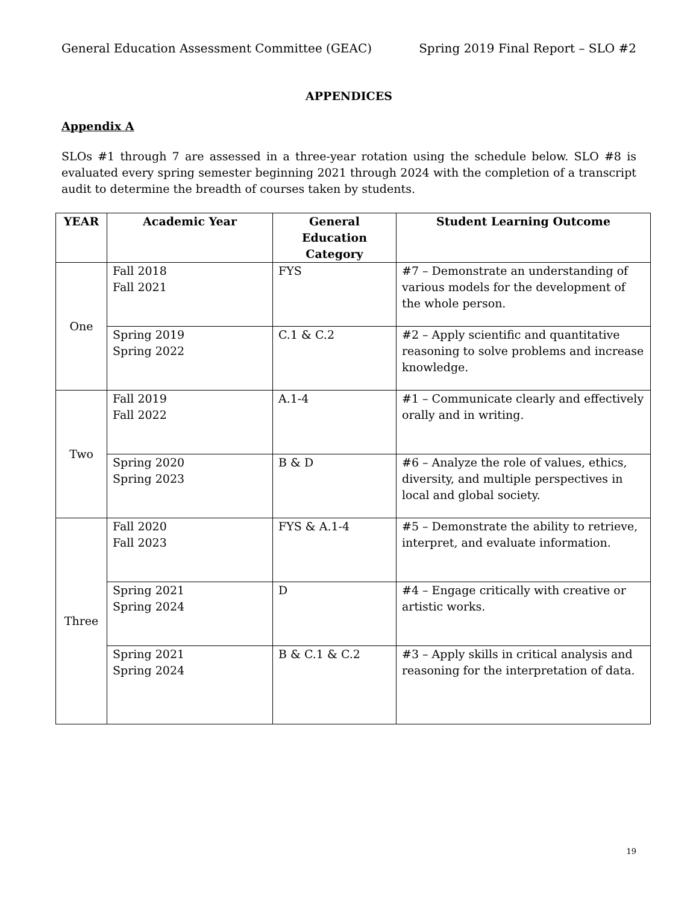General Education Assessment Committee (GEAC) Spring 2019 Final Report – SLO #2
APPENDICES
Appendix A
SLOs #1 through 7 are assessed in a three-year rotation using the schedule below. SLO #8 is evaluated every spring semester beginning 2021 through 2024 with the completion of a transcript audit to determine the breadth of courses taken by students.
| YEAR | Academic Year | General Education Category | Student Learning Outcome |
| --- | --- | --- | --- |
| One | Fall 2018 Fall 2021 | FYS | #7 – Demonstrate an understanding of various models for the development of the whole person. |
| | Spring 2019 Spring 2022 | C.1 & C.2 | #2 – Apply scientific and quantitative reasoning to solve problems and increase knowledge. |
| Two | Fall 2019 Fall 2022 | A.1-4 | #1 – Communicate clearly and effectively orally and in writing. |
| | Spring 2020 Spring 2023 | B & D | #6 – Analyze the role of values, ethics, diversity, and multiple perspectives in local and global society. |
| Three | Fall 2020 Fall 2023 | FYS & A.1-4 | #5 – Demonstrate the ability to retrieve, interpret, and evaluate information. |
| | Spring 2021 Spring 2024 | D | #4 – Engage critically with creative or artistic works. |
| | Spring 2021 Spring 2024 | B & C.1 & C.2 | #3 – Apply skills in critical analysis and reasoning for the interpretation of data. |
19